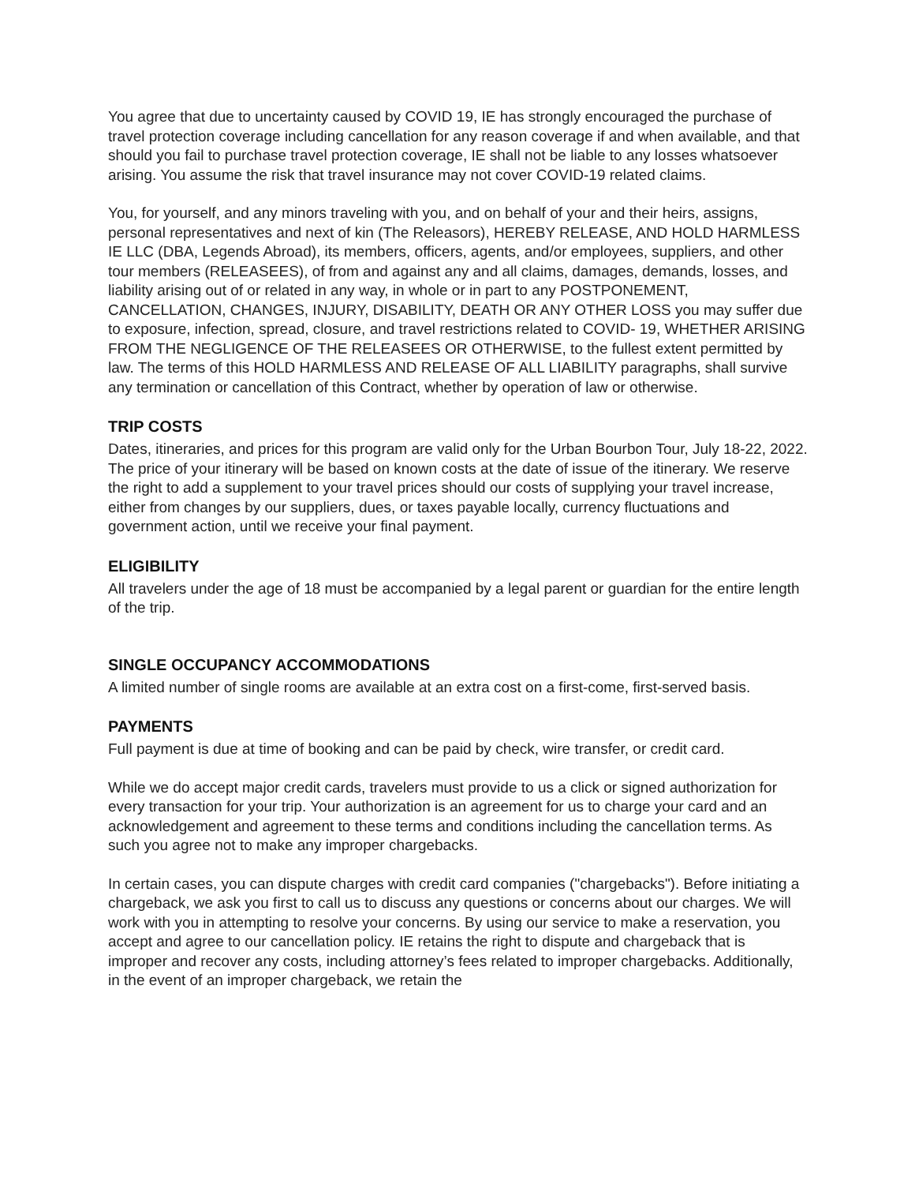You agree that due to uncertainty caused by COVID 19, IE has strongly encouraged the purchase of travel protection coverage including cancellation for any reason coverage if and when available, and that should you fail to purchase travel protection coverage, IE shall not be liable to any losses whatsoever arising. You assume the risk that travel insurance may not cover COVID-19 related claims.
You, for yourself, and any minors traveling with you, and on behalf of your and their heirs, assigns, personal representatives and next of kin (The Releasors), HEREBY RELEASE, AND HOLD HARMLESS IE LLC (DBA, Legends Abroad), its members, officers, agents, and/or employees, suppliers, and other tour members (RELEASEES), of from and against any and all claims, damages, demands, losses, and liability arising out of or related in any way, in whole or in part to any POSTPONEMENT, CANCELLATION, CHANGES, INJURY, DISABILITY, DEATH OR ANY OTHER LOSS you may suffer due to exposure, infection, spread, closure, and travel restrictions related to COVID- 19, WHETHER ARISING FROM THE NEGLIGENCE OF THE RELEASEES OR OTHERWISE, to the fullest extent permitted by law. The terms of this HOLD HARMLESS AND RELEASE OF ALL LIABILITY paragraphs, shall survive any termination or cancellation of this Contract, whether by operation of law or otherwise.
TRIP COSTS
Dates, itineraries, and prices for this program are valid only for the Urban Bourbon Tour, July 18-22, 2022. The price of your itinerary will be based on known costs at the date of issue of the itinerary. We reserve the right to add a supplement to your travel prices should our costs of supplying your travel increase, either from changes by our suppliers, dues, or taxes payable locally, currency fluctuations and government action, until we receive your final payment.
ELIGIBILITY
All travelers under the age of 18 must be accompanied by a legal parent or guardian for the entire length of the trip.
SINGLE OCCUPANCY ACCOMMODATIONS
A limited number of single rooms are available at an extra cost on a first-come, first-served basis.
PAYMENTS
Full payment is due at time of booking and can be paid by check, wire transfer, or credit card.
While we do accept major credit cards, travelers must provide to us a click or signed authorization for every transaction for your trip. Your authorization is an agreement for us to charge your card and an acknowledgement and agreement to these terms and conditions including the cancellation terms. As such you agree not to make any improper chargebacks.
In certain cases, you can dispute charges with credit card companies ("chargebacks"). Before initiating a chargeback, we ask you first to call us to discuss any questions or concerns about our charges. We will work with you in attempting to resolve your concerns. By using our service to make a reservation, you accept and agree to our cancellation policy. IE retains the right to dispute and chargeback that is improper and recover any costs, including attorney’s fees related to improper chargebacks. Additionally, in the event of an improper chargeback, we retain the